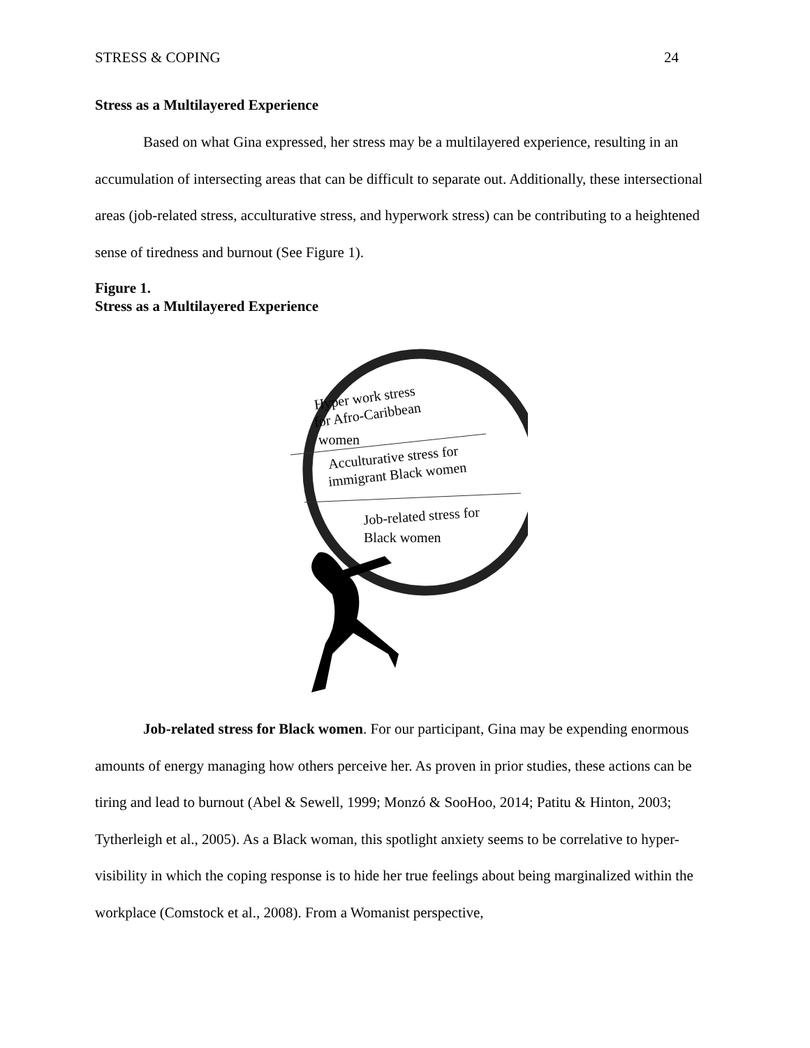STRESS & COPING 24
Stress as a Multilayered Experience
Based on what Gina expressed, her stress may be a multilayered experience, resulting in an accumulation of intersecting areas that can be difficult to separate out. Additionally, these intersectional areas (job-related stress, acculturative stress, and hyperwork stress) can be contributing to a heightened sense of tiredness and burnout (See Figure 1).
Figure 1.
Stress as a Multilayered Experience
Hyper work stress
for Afro-Caribbean
women
Acculturative stress for
immigrant Black women
Job-related stress for
Black women
Job-related stress for Black women. For our participant, Gina may be expending enormous amounts of energy managing how others perceive her. As proven in prior studies, these actions can be tiring and lead to burnout (Abel & Sewell, 1999; Monzó & SooHoo, 2014; Patitu & Hinton, 2003; Tytherleigh et al., 2005). As a Black woman, this spotlight anxiety seems to be correlative to hyper-visibility in which the coping response is to hide her true feelings about being marginalized within the workplace (Comstock et al., 2008). From a Womanist perspective,